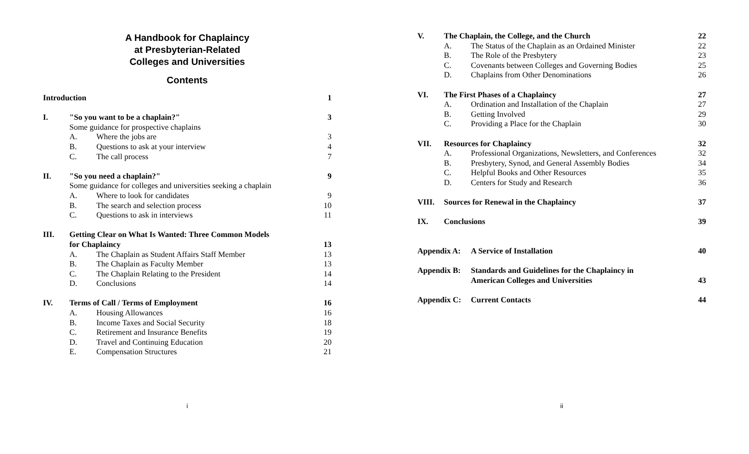A Handbook for Chaplaincy
at Presbyterian-Related
Colleges and Universities
Contents
| Introduction | | | 1 |
| I. | "So you want to be a chaplain?" | | 3 |
| | Some guidance for prospective chaplains | | |
| | A. | Where the jobs are | 3 |
| | B. | Questions to ask at your interview | 4 |
| | C. | The call process | 7 |
| II. | "So you need a chaplain?" | | 9 |
| | Some guidance for colleges and universities seeking a chaplain | | |
| | A. | Where to look for candidates | 9 |
| | B. | The search and selection process | 10 |
| | C. | Questions to ask in interviews | 11 |
| III. | Getting Clear on What Is Wanted: Three Common Models for Chaplaincy | | 13 |
| | A. | The Chaplain as Student Affairs Staff Member | 13 |
| | B. | The Chaplain as Faculty Member | 13 |
| | C. | The Chaplain Relating to the President | 14 |
| | D. | Conclusions | 14 |
| IV. | Terms of Call / Terms of Employment | | 16 |
| | A. | Housing Allowances | 16 |
| | B. | Income Taxes and Social Security | 18 |
| | C. | Retirement and Insurance Benefits | 19 |
| | D. | Travel and Continuing Education | 20 |
| | E. | Compensation Structures | 21 |
i
| V. | The Chaplain, the College, and the Church | | 22 |
| | A. | The Status of the Chaplain as an Ordained Minister | 22 |
| | B. | The Role of the Presbytery | 23 |
| | C. | Covenants between Colleges and Governing Bodies | 25 |
| | D. | Chaplains from Other Denominations | 26 |
| VI. | The First Phases of a Chaplaincy | | 27 |
| | A. | Ordination and Installation of the Chaplain | 27 |
| | B. | Getting Involved | 29 |
| | C. | Providing a Place for the Chaplain | 30 |
| VII. | Resources for Chaplaincy | | 32 |
| | A. | Professional Organizations, Newsletters, and Conferences | 32 |
| | B. | Presbytery, Synod, and General Assembly Bodies | 34 |
| | C. | Helpful Books and Other Resources | 35 |
| | D. | Centers for Study and Research | 36 |
| VIII. | Sources for Renewal in the Chaplaincy | | 37 |
| IX. | Conclusions | | 39 |
| Appendix A: | | A Service of Installation | 40 |
| Appendix B: | | Standards and Guidelines for the Chaplaincy in American Colleges and Universities | 43 |
| Appendix C: | | Current Contacts | 44 |
ii